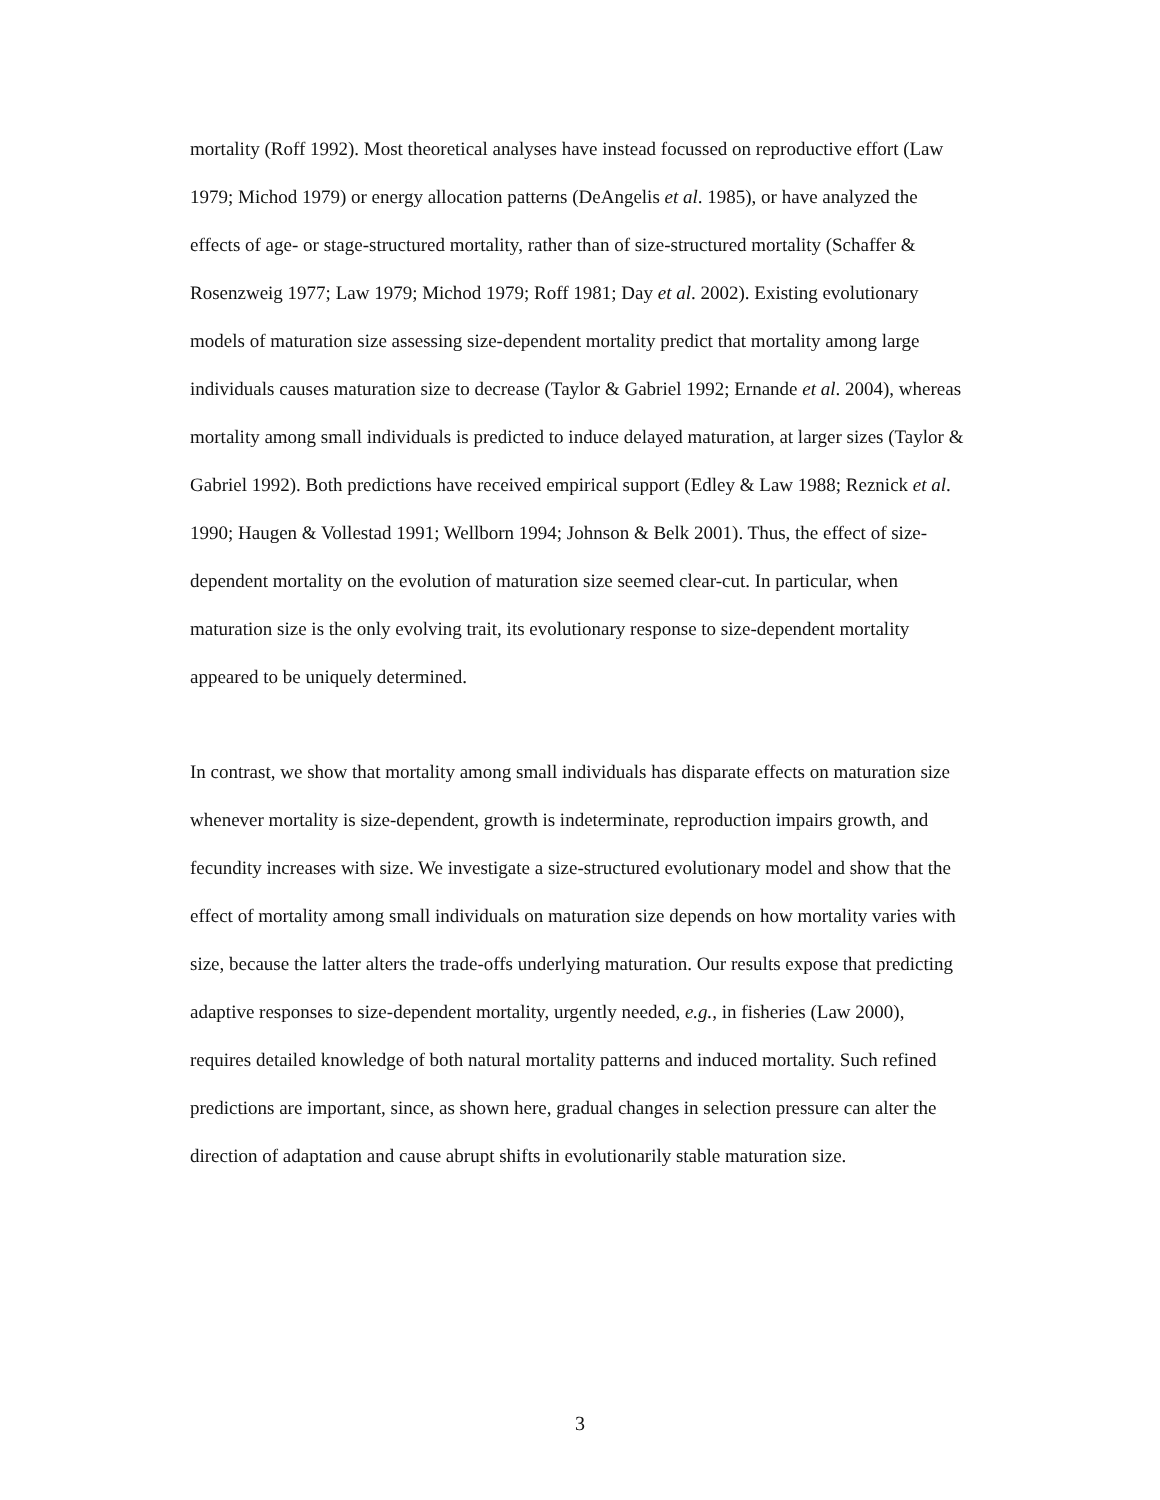mortality (Roff 1992). Most theoretical analyses have instead focussed on reproductive effort (Law 1979; Michod 1979) or energy allocation patterns (DeAngelis et al. 1985), or have analyzed the effects of age- or stage-structured mortality, rather than of size-structured mortality (Schaffer & Rosenzweig 1977; Law 1979; Michod 1979; Roff 1981; Day et al. 2002). Existing evolutionary models of maturation size assessing size-dependent mortality predict that mortality among large individuals causes maturation size to decrease (Taylor & Gabriel 1992; Ernande et al. 2004), whereas mortality among small individuals is predicted to induce delayed maturation, at larger sizes (Taylor & Gabriel 1992). Both predictions have received empirical support (Edley & Law 1988; Reznick et al. 1990; Haugen & Vollestad 1991; Wellborn 1994; Johnson & Belk 2001). Thus, the effect of size-dependent mortality on the evolution of maturation size seemed clear-cut. In particular, when maturation size is the only evolving trait, its evolutionary response to size-dependent mortality appeared to be uniquely determined.
In contrast, we show that mortality among small individuals has disparate effects on maturation size whenever mortality is size-dependent, growth is indeterminate, reproduction impairs growth, and fecundity increases with size. We investigate a size-structured evolutionary model and show that the effect of mortality among small individuals on maturation size depends on how mortality varies with size, because the latter alters the trade-offs underlying maturation. Our results expose that predicting adaptive responses to size-dependent mortality, urgently needed, e.g., in fisheries (Law 2000), requires detailed knowledge of both natural mortality patterns and induced mortality. Such refined predictions are important, since, as shown here, gradual changes in selection pressure can alter the direction of adaptation and cause abrupt shifts in evolutionarily stable maturation size.
3